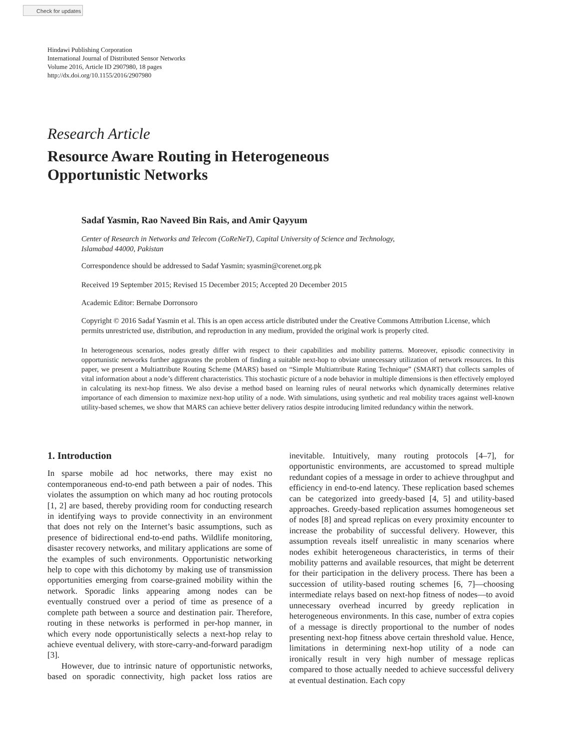Check for updates
Hindawi Publishing Corporation
International Journal of Distributed Sensor Networks
Volume 2016, Article ID 2907980, 18 pages
http://dx.doi.org/10.1155/2016/2907980
Research Article
Resource Aware Routing in Heterogeneous
Opportunistic Networks
Sadaf Yasmin, Rao Naveed Bin Rais, and Amir Qayyum
Center of Research in Networks and Telecom (CoReNeT), Capital University of Science and Technology,
Islamabad 44000, Pakistan
Correspondence should be addressed to Sadaf Yasmin; syasmin@corenet.org.pk
Received 19 September 2015; Revised 15 December 2015; Accepted 20 December 2015
Academic Editor: Bernabe Dorronsoro
Copyright © 2016 Sadaf Yasmin et al. This is an open access article distributed under the Creative Commons Attribution License, which permits unrestricted use, distribution, and reproduction in any medium, provided the original work is properly cited.
In heterogeneous scenarios, nodes greatly differ with respect to their capabilities and mobility patterns. Moreover, episodic connectivity in opportunistic networks further aggravates the problem of finding a suitable next-hop to obviate unnecessary utilization of network resources. In this paper, we present a Multiattribute Routing Scheme (MARS) based on “Simple Multiattribute Rating Technique” (SMART) that collects samples of vital information about a node’s different characteristics. This stochastic picture of a node behavior in multiple dimensions is then effectively employed in calculating its next-hop fitness. We also devise a method based on learning rules of neural networks which dynamically determines relative importance of each dimension to maximize next-hop utility of a node. With simulations, using synthetic and real mobility traces against well-known utility-based schemes, we show that MARS can achieve better delivery ratios despite introducing limited redundancy within the network.
1. Introduction
In sparse mobile ad hoc networks, there may exist no contemporaneous end-to-end path between a pair of nodes. This violates the assumption on which many ad hoc routing protocols [1, 2] are based, thereby providing room for conducting research in identifying ways to provide connectivity in an environment that does not rely on the Internet’s basic assumptions, such as presence of bidirectional end-to-end paths. Wildlife monitoring, disaster recovery networks, and military applications are some of the examples of such environments. Opportunistic networking help to cope with this dichotomy by making use of transmission opportunities emerging from coarse-grained mobility within the network. Sporadic links appearing among nodes can be eventually construed over a period of time as presence of a complete path between a source and destination pair. Therefore, routing in these networks is performed in per-hop manner, in which every node opportunistically selects a next-hop relay to achieve eventual delivery, with store-carry-and-forward paradigm [3].
However, due to intrinsic nature of opportunistic networks, based on sporadic connectivity, high packet loss ratios are inevitable. Intuitively, many routing protocols [4–7], for opportunistic environments, are accustomed to spread multiple redundant copies of a message in order to achieve throughput and efficiency in end-to-end latency. These replication based schemes can be categorized into greedy-based [4, 5] and utility-based approaches. Greedy-based replication assumes homogeneous set of nodes [8] and spread replicas on every proximity encounter to increase the probability of successful delivery. However, this assumption reveals itself unrealistic in many scenarios where nodes exhibit heterogeneous characteristics, in terms of their mobility patterns and available resources, that might be deterrent for their participation in the delivery process. There has been a succession of utility-based routing schemes [6, 7]—choosing intermediate relays based on next-hop fitness of nodes—to avoid unnecessary overhead incurred by greedy replication in heterogeneous environments. In this case, number of extra copies of a message is directly proportional to the number of nodes presenting next-hop fitness above certain threshold value. Hence, limitations in determining next-hop utility of a node can ironically result in very high number of message replicas compared to those actually needed to achieve successful delivery at eventual destination. Each copy